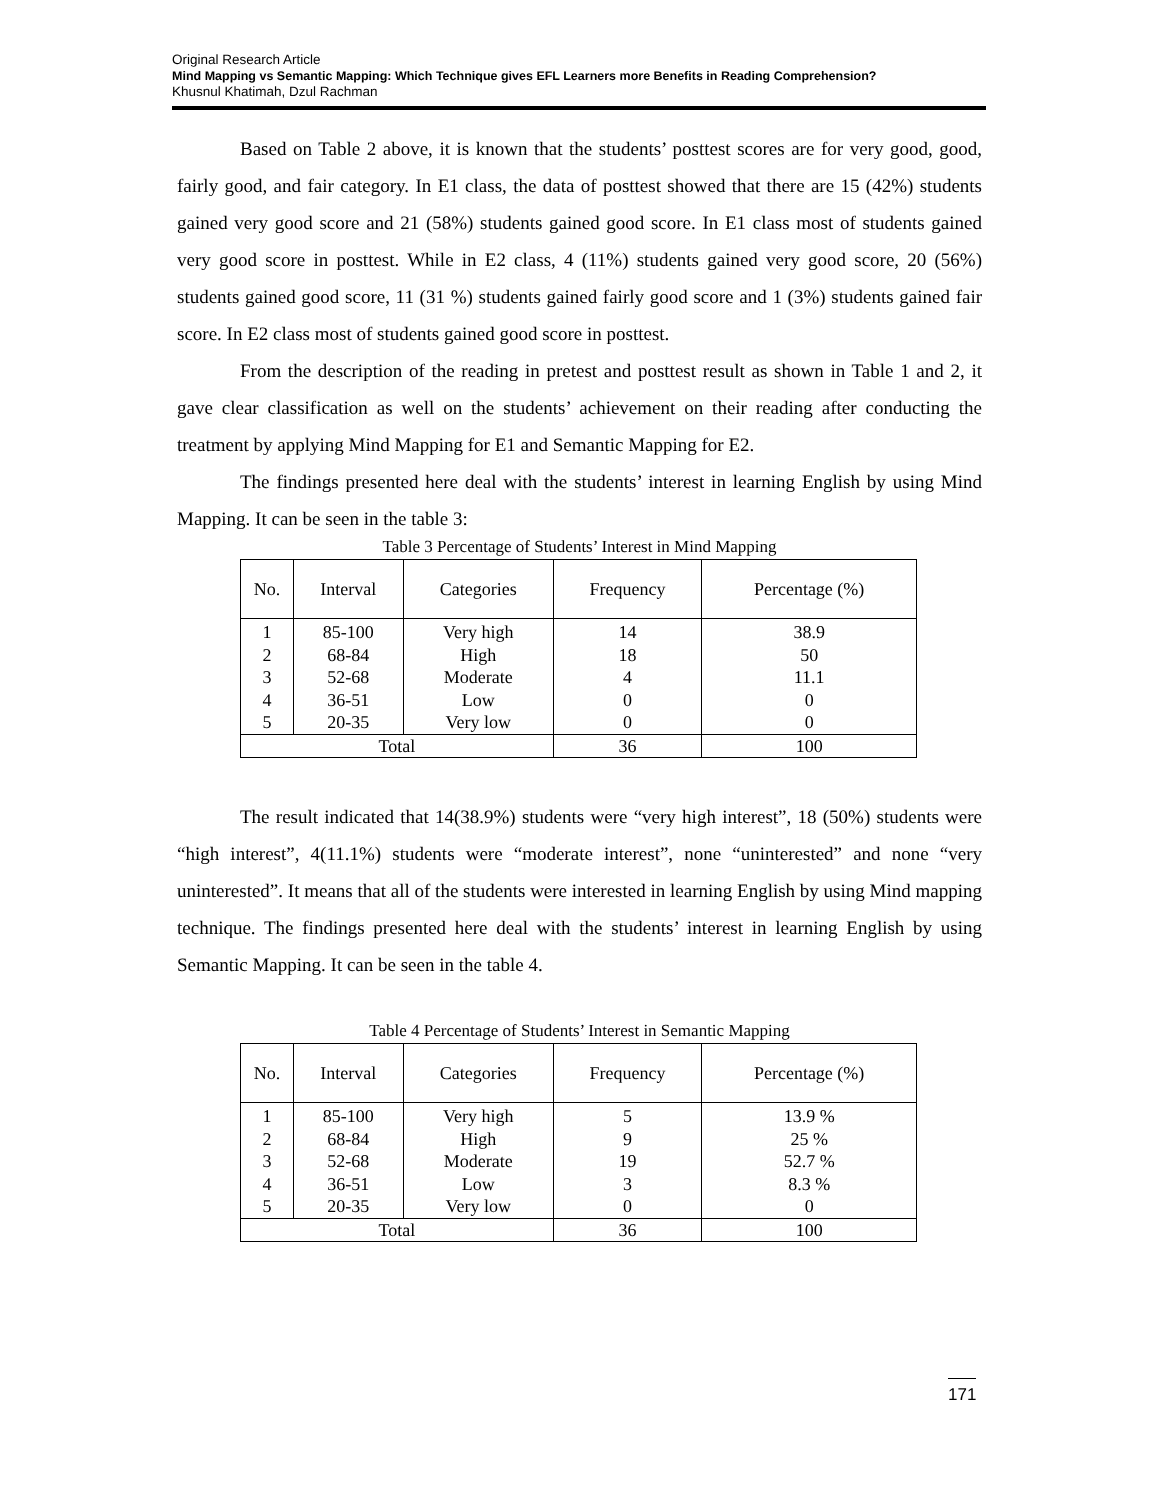Original Research Article
Mind Mapping vs Semantic Mapping: Which Technique gives EFL Learners more Benefits in Reading Comprehension?
Khusnul Khatimah, Dzul Rachman
Based on Table 2 above, it is known that the students’ posttest scores are for very good, good, fairly good, and fair category. In E1 class, the data of posttest showed that there are 15 (42%) students gained very good score and 21 (58%) students gained good score. In E1 class most of students gained very good score in posttest. While in E2 class, 4 (11%) students gained very good score, 20 (56%) students gained good score, 11 (31 %) students gained fairly good score and 1 (3%) students gained fair score. In E2 class most of students gained good score in posttest.
From the description of the reading in pretest and posttest result as shown in Table 1 and 2, it gave clear classification as well on the students’ achievement on their reading after conducting the treatment by applying Mind Mapping for E1 and Semantic Mapping for E2.
The findings presented here deal with the students’ interest in learning English by using Mind Mapping. It can be seen in the table 3:
Table 3 Percentage of Students’ Interest in Mind Mapping
| No. | Interval | Categories | Frequency | Percentage (%) |
| --- | --- | --- | --- | --- |
| 1 | 85-100 | Very high | 14 | 38.9 |
| 2 | 68-84 | High | 18 | 50 |
| 3 | 52-68 | Moderate | 4 | 11.1 |
| 4 | 36-51 | Low | 0 | 0 |
| 5 | 20-35 | Very low | 0 | 0 |
| Total | | | 36 | 100 |
The result indicated that 14(38.9%) students were “very high interest”, 18 (50%) students were “high interest”, 4(11.1%) students were “moderate interest”, none “uninterested” and none “very uninterested”. It means that all of the students were interested in learning English by using Mind mapping technique. The findings presented here deal with the students’ interest in learning English by using Semantic Mapping. It can be seen in the table 4.
Table 4 Percentage of Students’ Interest in Semantic Mapping
| No. | Interval | Categories | Frequency | Percentage (%) |
| --- | --- | --- | --- | --- |
| 1 | 85-100 | Very high | 5 | 13.9 % |
| 2 | 68-84 | High | 9 | 25 % |
| 3 | 52-68 | Moderate | 19 | 52.7 % |
| 4 | 36-51 | Low | 3 | 8.3 % |
| 5 | 20-35 | Very low | 0 | 0 |
| Total | | | 36 | 100 |
171